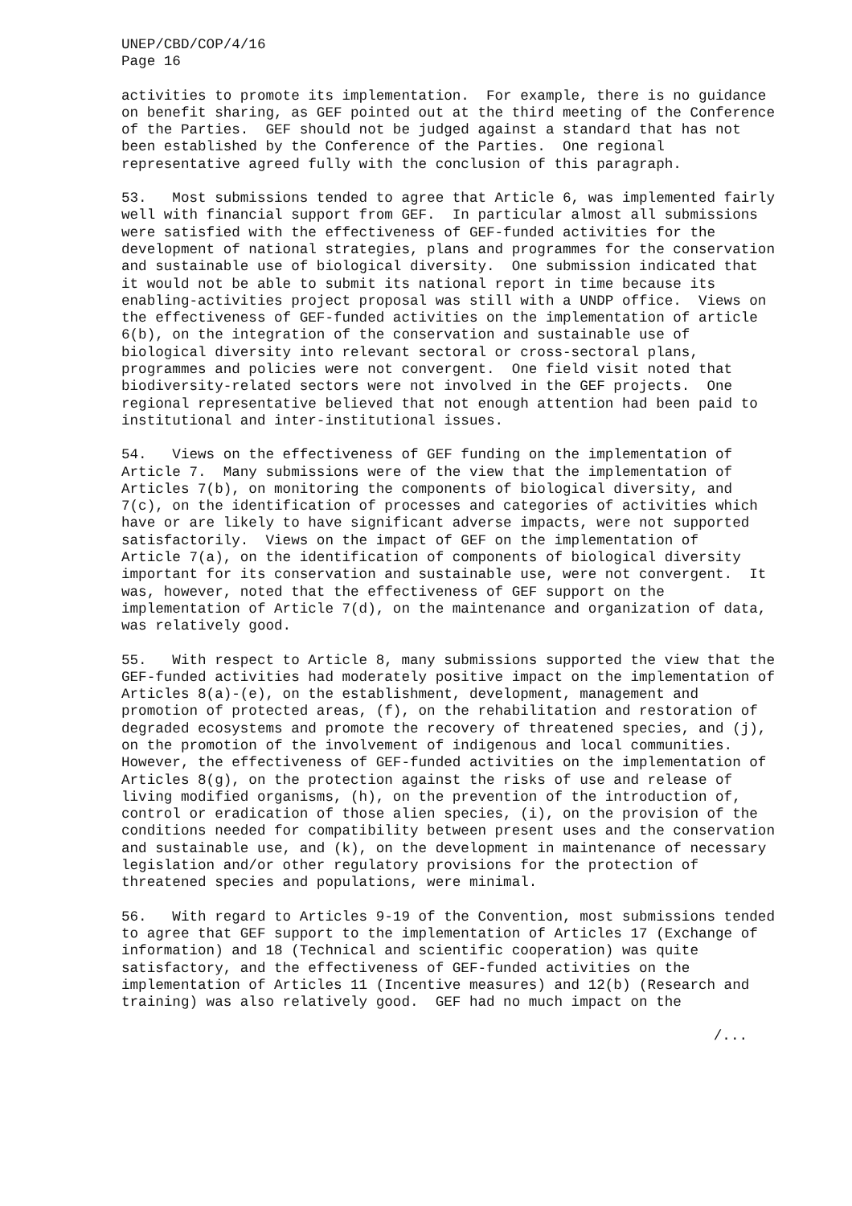UNEP/CBD/COP/4/16
Page 16
activities to promote its implementation.  For example, there is no guidance
on benefit sharing, as GEF pointed out at the third meeting of the Conference
of the Parties.  GEF should not be judged against a standard that has not
been established by the Conference of the Parties.  One regional
representative agreed fully with the conclusion of this paragraph.
53.   Most submissions tended to agree that Article 6, was implemented fairly
well with financial support from GEF.  In particular almost all submissions
were satisfied with the effectiveness of GEF-funded activities for the
development of national strategies, plans and programmes for the conservation
and sustainable use of biological diversity.  One submission indicated that
it would not be able to submit its national report in time because its
enabling-activities project proposal was still with a UNDP office.  Views on
the effectiveness of GEF-funded activities on the implementation of article
6(b), on the integration of the conservation and sustainable use of
biological diversity into relevant sectoral or cross-sectoral plans,
programmes and policies were not convergent.  One field visit noted that
biodiversity-related sectors were not involved in the GEF projects.  One
regional representative believed that not enough attention had been paid to
institutional and inter-institutional issues.
54.   Views on the effectiveness of GEF funding on the implementation of
Article 7.  Many submissions were of the view that the implementation of
Articles 7(b), on monitoring the components of biological diversity, and
7(c), on the identification of processes and categories of activities which
have or are likely to have significant adverse impacts, were not supported
satisfactorily.  Views on the impact of GEF on the implementation of
Article 7(a), on the identification of components of biological diversity
important for its conservation and sustainable use, were not convergent.  It
was, however, noted that the effectiveness of GEF support on the
implementation of Article 7(d), on the maintenance and organization of data,
was relatively good.
55.   With respect to Article 8, many submissions supported the view that the
GEF-funded activities had moderately positive impact on the implementation of
Articles 8(a)-(e), on the establishment, development, management and
promotion of protected areas, (f), on the rehabilitation and restoration of
degraded ecosystems and promote the recovery of threatened species, and (j),
on the promotion of the involvement of indigenous and local communities.
However, the effectiveness of GEF-funded activities on the implementation of
Articles 8(g), on the protection against the risks of use and release of
living modified organisms, (h), on the prevention of the introduction of,
control or eradication of those alien species, (i), on the provision of the
conditions needed for compatibility between present uses and the conservation
and sustainable use, and (k), on the development in maintenance of necessary
legislation and/or other regulatory provisions for the protection of
threatened species and populations, were minimal.
56.   With regard to Articles 9-19 of the Convention, most submissions tended
to agree that GEF support to the implementation of Articles 17 (Exchange of
information) and 18 (Technical and scientific cooperation) was quite
satisfactory, and the effectiveness of GEF-funded activities on the
implementation of Articles 11 (Incentive measures) and 12(b) (Research and
training) was also relatively good.  GEF had no much impact on the
/...